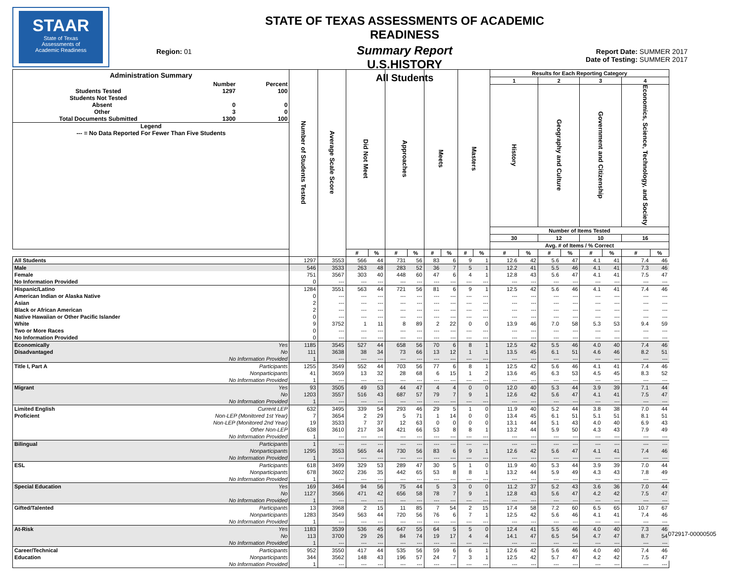STAAR
State of Texas
Assessments of
Academic Readiness
Region: 01
STATE OF TEXAS ASSESSMENTS OF ACADEMIC READINESS
Summary Report
U.S.HISTORY
All Students
Report Date: SUMMER 2017
Date of Testing: SUMMER 2017
| Administration Summary / / Number / Percent / / Students Tested / 1297 / 100 / / Students Not Tested / / / / Absent / 0 / 0 / / Other / 3 / 0 / / Total Documents Submitted / 1300 / 100 / / Legend / / / / --- = No Data Reported For Fewer Than Five Students / / / | | Number of Students Tested | Average Scale Score | Did Not Meet | | Approaches | | Meets | | Masters | | Results for Each Reporting Category | | | | | | | |
| --- | --- | --- | --- | --- | --- | --- | --- | --- | --- | --- | --- | --- | --- | --- | --- | --- | --- | --- | --- |
| | | | | | | | | | | | | 1 | | 2 | | 3 | | 4 | |
| | | | | | | | | | | | | History | | Geography and Culture | | Government and Citizenship | | Economics, Science, Technology, and Society | |
| | | | | | | | | | | | | Number of Items Tested | | | | | | | |
| | | | | | | | | | | | | 30 | | 12 | | 10 | | 16 | |
| | | | | | | | | | | | | Avg. # of Items / % Correct | | | | | | | |
| | | | | # | % | # | % | # | % | # | % | # | % | # | % | # | % | # | % |
| All Students | | 1297 | 3553 | 566 | 44 | 731 | 56 | 83 | 6 | 9 | 1 | 12.6 | 42 | 5.6 | 47 | 4.1 | 41 | 7.4 | 46 |
| Male | | 546 | 3533 | 263 | 48 | 283 | 52 | 36 | 7 | 5 | 1 | 12.2 | 41 | 5.5 | 46 | 4.1 | 41 | 7.3 | 46 |
| Female | | 751 | 3567 | 303 | 40 | 448 | 60 | 47 | 6 | 4 | 1 | 12.8 | 43 | 5.6 | 47 | 4.1 | 41 | 7.5 | 47 |
| No Information Provided | | 0 | --- | --- | --- | --- | --- | --- | --- | --- | --- | --- | --- | --- | --- | --- | --- | --- | --- |
| Hispanic/Latino | | 1284 | 3551 | 563 | 44 | 721 | 56 | 81 | 6 | 9 | 1 | 12.5 | 42 | 5.6 | 46 | 4.1 | 41 | 7.4 | 46 |
| American Indian or Alaska Native | | 0 | --- | --- | --- | --- | --- | --- | --- | --- | --- | --- | --- | --- | --- | --- | --- | --- | --- |
| Asian | | 2 | --- | --- | --- | --- | --- | --- | --- | --- | --- | --- | --- | --- | --- | --- | --- | --- | --- |
| Black or African American | | 2 | --- | --- | --- | --- | --- | --- | --- | --- | --- | --- | --- | --- | --- | --- | --- | --- | --- |
| Native Hawaiian or Other Pacific Islander | | 0 | --- | --- | --- | --- | --- | --- | --- | --- | --- | --- | --- | --- | --- | --- | --- | --- | --- |
| White | | 9 | 3752 | 1 | 11 | 8 | 89 | 2 | 22 | 0 | 0 | 13.9 | 46 | 7.0 | 58 | 5.3 | 53 | 9.4 | 59 |
| Two or More Races | | 0 | --- | --- | --- | --- | --- | --- | --- | --- | --- | --- | --- | --- | --- | --- | --- | --- | --- |
| No Information Provided | | 0 | --- | --- | --- | --- | --- | --- | --- | --- | --- | --- | --- | --- | --- | --- | --- | --- | --- |
| Economically Disadvantaged | Yes | 1185 | 3545 | 527 | 44 | 658 | 56 | 70 | 6 | 8 | 1 | 12.5 | 42 | 5.5 | 46 | 4.0 | 40 | 7.4 | 46 |
| | No | 111 | 3638 | 38 | 34 | 73 | 66 | 13 | 12 | 1 | 1 | 13.5 | 45 | 6.1 | 51 | 4.6 | 46 | 8.2 | 51 |
| | No Information Provided | 1 | --- | --- | --- | --- | --- | --- | --- | --- | --- | --- | --- | --- | --- | --- | --- | --- | --- |
| Title I, Part A | Participants | 1255 | 3549 | 552 | 44 | 703 | 56 | 77 | 6 | 8 | 1 | 12.5 | 42 | 5.6 | 46 | 4.1 | 41 | 7.4 | 46 |
| | Nonparticipants | 41 | 3659 | 13 | 32 | 28 | 68 | 6 | 15 | 1 | 2 | 13.6 | 45 | 6.3 | 53 | 4.5 | 45 | 8.3 | 52 |
| | No Information Provided | 1 | --- | --- | --- | --- | --- | --- | --- | --- | --- | --- | --- | --- | --- | --- | --- | --- | --- |
| Migrant | Yes | 93 | 3505 | 49 | 53 | 44 | 47 | 4 | 4 | 0 | 0 | 12.0 | 40 | 5.3 | 44 | 3.9 | 39 | 7.1 | 44 |
| | No | 1203 | 3557 | 516 | 43 | 687 | 57 | 79 | 7 | 9 | 1 | 12.6 | 42 | 5.6 | 47 | 4.1 | 41 | 7.5 | 47 |
| | No Information Provided | 1 | --- | --- | --- | --- | --- | --- | --- | --- | --- | --- | --- | --- | --- | --- | --- | --- | --- |
| Limited English Proficient | Current LEP | 632 | 3495 | 339 | 54 | 293 | 46 | 29 | 5 | 1 | 0 | 11.9 | 40 | 5.2 | 44 | 3.8 | 38 | 7.0 | 44 |
| | Non-LEP (Monitored 1st Year) | 7 | 3654 | 2 | 29 | 5 | 71 | 1 | 14 | 0 | 0 | 13.4 | 45 | 6.1 | 51 | 5.1 | 51 | 8.1 | 51 |
| | Non-LEP (Monitored 2nd Year) | 19 | 3533 | 7 | 37 | 12 | 63 | 0 | 0 | 0 | 0 | 13.1 | 44 | 5.1 | 43 | 4.0 | 40 | 6.9 | 43 |
| | Other Non-LEP | 638 | 3610 | 217 | 34 | 421 | 66 | 53 | 8 | 8 | 1 | 13.2 | 44 | 5.9 | 50 | 4.3 | 43 | 7.9 | 49 |
| | No Information Provided | 1 | --- | --- | --- | --- | --- | --- | --- | --- | --- | --- | --- | --- | --- | --- | --- | --- | --- |
| Bilingual | Participants | 1 | --- | --- | --- | --- | --- | --- | --- | --- | --- | --- | --- | --- | --- | --- | --- | --- | --- |
| | Nonparticipants | 1295 | 3553 | 565 | 44 | 730 | 56 | 83 | 6 | 9 | 1 | 12.6 | 42 | 5.6 | 47 | 4.1 | 41 | 7.4 | 46 |
| | No Information Provided | 1 | --- | --- | --- | --- | --- | --- | --- | --- | --- | --- | --- | --- | --- | --- | --- | --- | --- |
| ESL | Participants | 618 | 3499 | 329 | 53 | 289 | 47 | 30 | 5 | 1 | 0 | 11.9 | 40 | 5.3 | 44 | 3.9 | 39 | 7.0 | 44 |
| | Nonparticipants | 678 | 3602 | 236 | 35 | 442 | 65 | 53 | 8 | 8 | 1 | 13.2 | 44 | 5.9 | 49 | 4.3 | 43 | 7.8 | 49 |
| | No Information Provided | 1 | --- | --- | --- | --- | --- | --- | --- | --- | --- | --- | --- | --- | --- | --- | --- | --- | --- |
| Special Education | Yes | 169 | 3464 | 94 | 56 | 75 | 44 | 5 | 3 | 0 | 0 | 11.2 | 37 | 5.2 | 43 | 3.6 | 36 | 7.0 | 44 |
| | No | 1127 | 3566 | 471 | 42 | 656 | 58 | 78 | 7 | 9 | 1 | 12.8 | 43 | 5.6 | 47 | 4.2 | 42 | 7.5 | 47 |
| | No Information Provided | 1 | --- | --- | --- | --- | --- | --- | --- | --- | --- | --- | --- | --- | --- | --- | --- | --- | --- |
| Gifted/Talented | Participants | 13 | 3968 | 2 | 15 | 11 | 85 | 7 | 54 | 2 | 15 | 17.4 | 58 | 7.2 | 60 | 6.5 | 65 | 10.7 | 67 |
| | Nonparticipants | 1283 | 3549 | 563 | 44 | 720 | 56 | 76 | 6 | 7 | 1 | 12.5 | 42 | 5.6 | 46 | 4.1 | 41 | 7.4 | 46 |
| | No Information Provided | 1 | --- | --- | --- | --- | --- | --- | --- | --- | --- | --- | --- | --- | --- | --- | --- | --- | --- |
| At-Risk | Yes | 1183 | 3539 | 536 | 45 | 647 | 55 | 64 | 5 | 5 | 0 | 12.4 | 41 | 5.5 | 46 | 4.0 | 40 | 7.3 | 46 |
| | No | 113 | 3700 | 29 | 26 | 84 | 74 | 19 | 17 | 4 | 4 | 14.1 | 47 | 6.5 | 54 | 4.7 | 47 | 8.7 | 54 |
| | No Information Provided | 1 | --- | --- | --- | --- | --- | --- | --- | --- | --- | --- | --- | --- | --- | --- | --- | --- | --- |
| Career/Technical Education | Participants | 952 | 3550 | 417 | 44 | 535 | 56 | 59 | 6 | 6 | 1 | 12.6 | 42 | 5.6 | 46 | 4.0 | 40 | 7.4 | 46 |
| | Nonparticipants | 344 | 3562 | 148 | 43 | 196 | 57 | 24 | 7 | 3 | 1 | 12.5 | 42 | 5.7 | 47 | 4.2 | 42 | 7.5 | 47 |
| | No Information Provided | 1 | --- | --- | --- | --- | --- | --- | --- | --- | --- | --- | --- | --- | --- | --- | --- | --- | --- |
072917-00000505